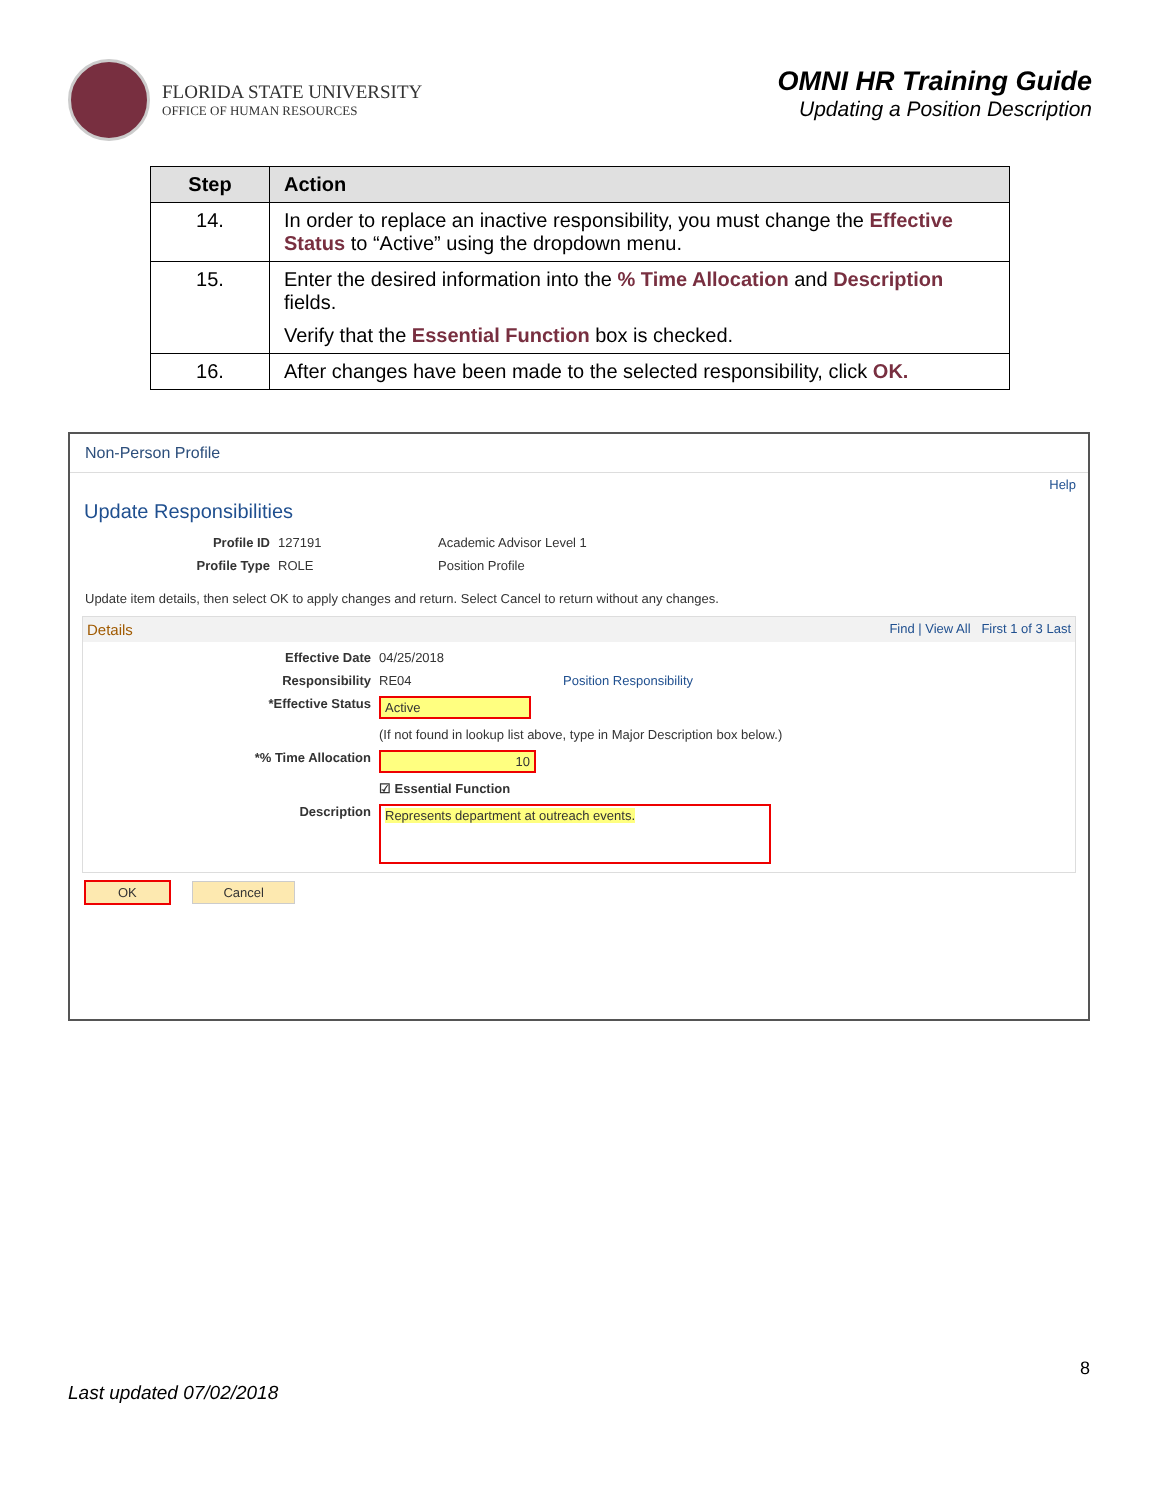FLORIDA STATE UNIVERSITY
OFFICE OF HUMAN RESOURCES
OMNI HR Training Guide
Updating a Position Description
| Step | Action |
| --- | --- |
| 14. | In order to replace an inactive responsibility, you must change the Effective Status to “Active” using the dropdown menu. |
| 15. | Enter the desired information into the % Time Allocation and Description fields. Verify that the Essential Function box is checked. |
| 16. | After changes have been made to the selected responsibility, click OK. |
Non-Person Profile
Help
Update Responsibilities
Profile ID 127191 Academic Advisor Level 1
Profile Type ROLE Position Profile
Update item details, then select OK to apply changes and return. Select Cancel to return without any changes.
Details Find | View All First 1 of 3 Last
Effective Date 04/25/2018
Responsibility RE04 Position Responsibility
*Effective Status Active
(If not found in lookup list above, type in Major Description box below.)
*% Time Allocation 10
☑ Essential Function
Description Represents department at outreach events.
OK Cancel
8
Last updated 07/02/2018